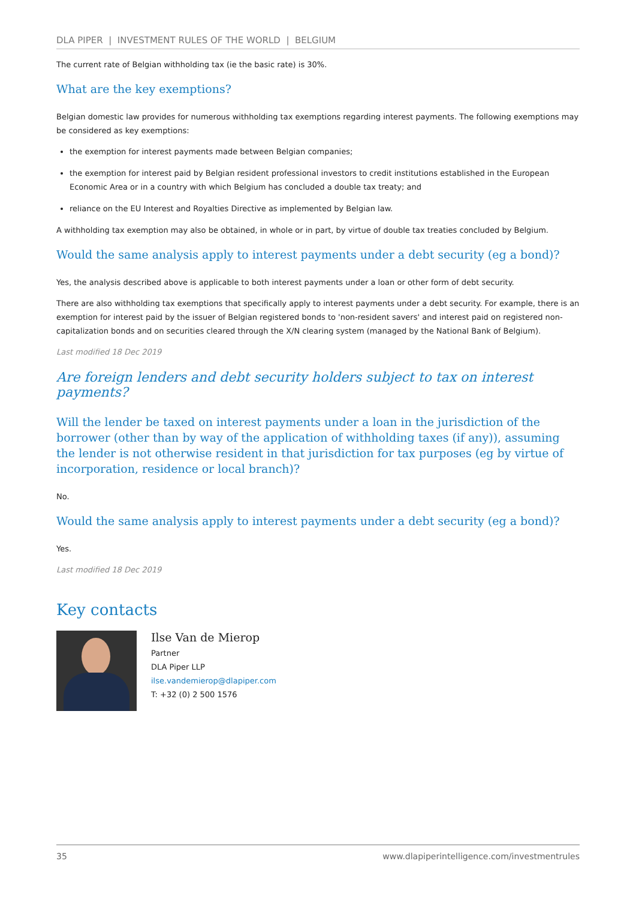DLA PIPER | INVESTMENT RULES OF THE WORLD | BELGIUM
The current rate of Belgian withholding tax (ie the basic rate) is 30%.
What are the key exemptions?
Belgian domestic law provides for numerous withholding tax exemptions regarding interest payments. The following exemptions may be considered as key exemptions:
the exemption for interest payments made between Belgian companies;
the exemption for interest paid by Belgian resident professional investors to credit institutions established in the European Economic Area or in a country with which Belgium has concluded a double tax treaty; and
reliance on the EU Interest and Royalties Directive as implemented by Belgian law.
A withholding tax exemption may also be obtained, in whole or in part, by virtue of double tax treaties concluded by Belgium.
Would the same analysis apply to interest payments under a debt security (eg a bond)?
Yes, the analysis described above is applicable to both interest payments under a loan or other form of debt security.
There are also withholding tax exemptions that specifically apply to interest payments under a debt security. For example, there is an exemption for interest paid by the issuer of Belgian registered bonds to 'non-resident savers' and interest paid on registered non-capitalization bonds and on securities cleared through the X/N clearing system (managed by the National Bank of Belgium).
Last modified 18 Dec 2019
Are foreign lenders and debt security holders subject to tax on interest payments?
Will the lender be taxed on interest payments under a loan in the jurisdiction of the borrower (other than by way of the application of withholding taxes (if any)), assuming the lender is not otherwise resident in that jurisdiction for tax purposes (eg by virtue of incorporation, residence or local branch)?
No.
Would the same analysis apply to interest payments under a debt security (eg a bond)?
Yes.
Last modified 18 Dec 2019
Key contacts
Ilse Van de Mierop
Partner
DLA Piper LLP
ilse.vandemierop@dlapiper.com
T: +32 (0) 2 500 1576
35 www.dlapiperintelligence.com/investmentrules